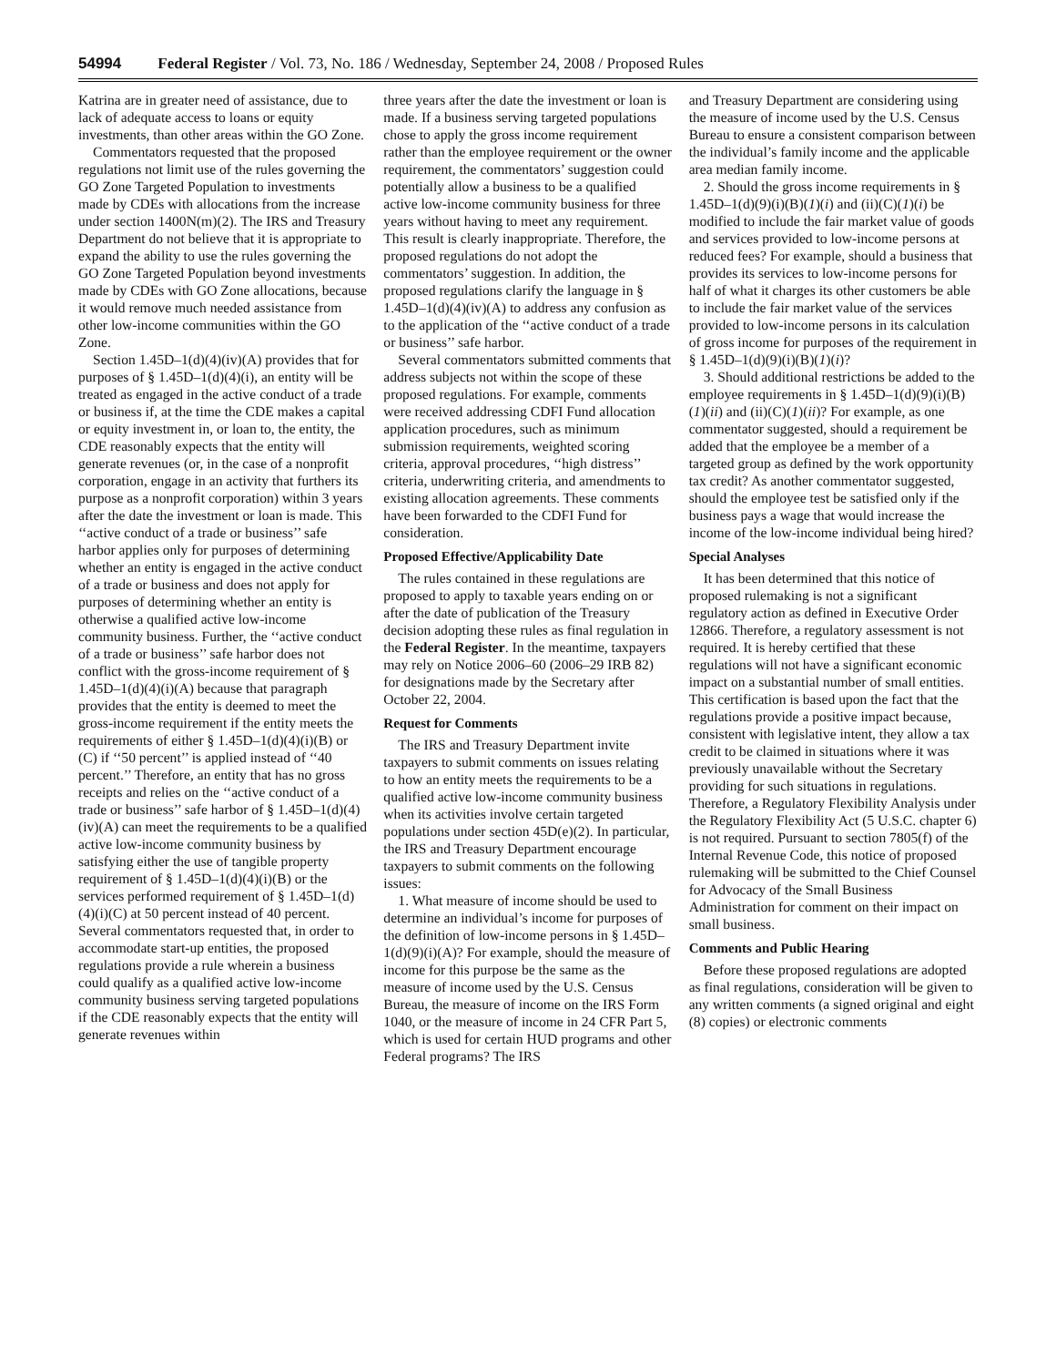54994 Federal Register / Vol. 73, No. 186 / Wednesday, September 24, 2008 / Proposed Rules
Katrina are in greater need of assistance, due to lack of adequate access to loans or equity investments, than other areas within the GO Zone.
Commentators requested that the proposed regulations not limit use of the rules governing the GO Zone Targeted Population to investments made by CDEs with allocations from the increase under section 1400N(m)(2). The IRS and Treasury Department do not believe that it is appropriate to expand the ability to use the rules governing the GO Zone Targeted Population beyond investments made by CDEs with GO Zone allocations, because it would remove much needed assistance from other low-income communities within the GO Zone.
Section 1.45D–1(d)(4)(iv)(A) provides that for purposes of § 1.45D–1(d)(4)(i), an entity will be treated as engaged in the active conduct of a trade or business if, at the time the CDE makes a capital or equity investment in, or loan to, the entity, the CDE reasonably expects that the entity will generate revenues (or, in the case of a nonprofit corporation, engage in an activity that furthers its purpose as a nonprofit corporation) within 3 years after the date the investment or loan is made. This ‘‘active conduct of a trade or business’’ safe harbor applies only for purposes of determining whether an entity is engaged in the active conduct of a trade or business and does not apply for purposes of determining whether an entity is otherwise a qualified active low-income community business. Further, the ‘‘active conduct of a trade or business’’ safe harbor does not conflict with the gross-income requirement of § 1.45D–1(d)(4)(i)(A) because that paragraph provides that the entity is deemed to meet the gross-income requirement if the entity meets the requirements of either § 1.45D–1(d)(4)(i)(B) or (C) if ‘‘50 percent’’ is applied instead of ‘‘40 percent.’’ Therefore, an entity that has no gross receipts and relies on the ‘‘active conduct of a trade or business’’ safe harbor of § 1.45D–1(d)(4)(iv)(A) can meet the requirements to be a qualified active low-income community business by satisfying either the use of tangible property requirement of § 1.45D–1(d)(4)(i)(B) or the services performed requirement of § 1.45D–1(d)(4)(i)(C) at 50 percent instead of 40 percent. Several commentators requested that, in order to accommodate start-up entities, the proposed regulations provide a rule wherein a business could qualify as a qualified active low-income community business serving targeted populations if the CDE reasonably expects that the entity will generate revenues within
three years after the date the investment or loan is made. If a business serving targeted populations chose to apply the gross income requirement rather than the employee requirement or the owner requirement, the commentators’ suggestion could potentially allow a business to be a qualified active low-income community business for three years without having to meet any requirement. This result is clearly inappropriate. Therefore, the proposed regulations do not adopt the commentators’ suggestion. In addition, the proposed regulations clarify the language in § 1.45D–1(d)(4)(iv)(A) to address any confusion as to the application of the ‘‘active conduct of a trade or business’’ safe harbor.
Several commentators submitted comments that address subjects not within the scope of these proposed regulations. For example, comments were received addressing CDFI Fund allocation application procedures, such as minimum submission requirements, weighted scoring criteria, approval procedures, ‘‘high distress’’ criteria, underwriting criteria, and amendments to existing allocation agreements. These comments have been forwarded to the CDFI Fund for consideration.
Proposed Effective/Applicability Date
The rules contained in these regulations are proposed to apply to taxable years ending on or after the date of publication of the Treasury decision adopting these rules as final regulation in the Federal Register. In the meantime, taxpayers may rely on Notice 2006–60 (2006–29 IRB 82) for designations made by the Secretary after October 22, 2004.
Request for Comments
The IRS and Treasury Department invite taxpayers to submit comments on issues relating to how an entity meets the requirements to be a qualified active low-income community business when its activities involve certain targeted populations under section 45D(e)(2). In particular, the IRS and Treasury Department encourage taxpayers to submit comments on the following issues:
1. What measure of income should be used to determine an individual’s income for purposes of the definition of low-income persons in § 1.45D–1(d)(9)(i)(A)? For example, should the measure of income for this purpose be the same as the measure of income used by the U.S. Census Bureau, the measure of income on the IRS Form 1040, or the measure of income in 24 CFR Part 5, which is used for certain HUD programs and other Federal programs? The IRS
and Treasury Department are considering using the measure of income used by the U.S. Census Bureau to ensure a consistent comparison between the individual’s family income and the applicable area median family income.
2. Should the gross income requirements in § 1.45D–1(d)(9)(i)(B)(1)(i) and (ii)(C)(1)(i) be modified to include the fair market value of goods and services provided to low-income persons at reduced fees? For example, should a business that provides its services to low-income persons for half of what it charges its other customers be able to include the fair market value of the services provided to low-income persons in its calculation of gross income for purposes of the requirement in § 1.45D–1(d)(9)(i)(B)(1)(i)?
3. Should additional restrictions be added to the employee requirements in § 1.45D–1(d)(9)(i)(B)(1)(ii) and (ii)(C)(1)(ii)? For example, as one commentator suggested, should a requirement be added that the employee be a member of a targeted group as defined by the work opportunity tax credit? As another commentator suggested, should the employee test be satisfied only if the business pays a wage that would increase the income of the low-income individual being hired?
Special Analyses
It has been determined that this notice of proposed rulemaking is not a significant regulatory action as defined in Executive Order 12866. Therefore, a regulatory assessment is not required. It is hereby certified that these regulations will not have a significant economic impact on a substantial number of small entities. This certification is based upon the fact that the regulations provide a positive impact because, consistent with legislative intent, they allow a tax credit to be claimed in situations where it was previously unavailable without the Secretary providing for such situations in regulations. Therefore, a Regulatory Flexibility Analysis under the Regulatory Flexibility Act (5 U.S.C. chapter 6) is not required. Pursuant to section 7805(f) of the Internal Revenue Code, this notice of proposed rulemaking will be submitted to the Chief Counsel for Advocacy of the Small Business Administration for comment on their impact on small business.
Comments and Public Hearing
Before these proposed regulations are adopted as final regulations, consideration will be given to any written comments (a signed original and eight (8) copies) or electronic comments